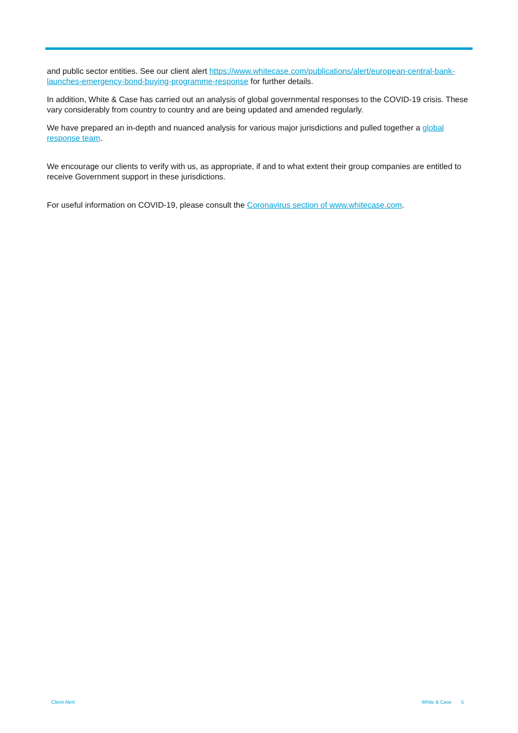and public sector entities. See our client alert https://www.whitecase.com/publications/alert/european-central-bank-launches-emergency-bond-buying-programme-response for further details.
In addition, White & Case has carried out an analysis of global governmental responses to the COVID-19 crisis. These vary considerably from country to country and are being updated and amended regularly.
We have prepared an in-depth and nuanced analysis for various major jurisdictions and pulled together a global response team.
We encourage our clients to verify with us, as appropriate, if and to what extent their group companies are entitled to receive Government support in these jurisdictions.
For useful information on COVID-19, please consult the Coronavirus section of www.whitecase.com.
Client Alert White & Case 5